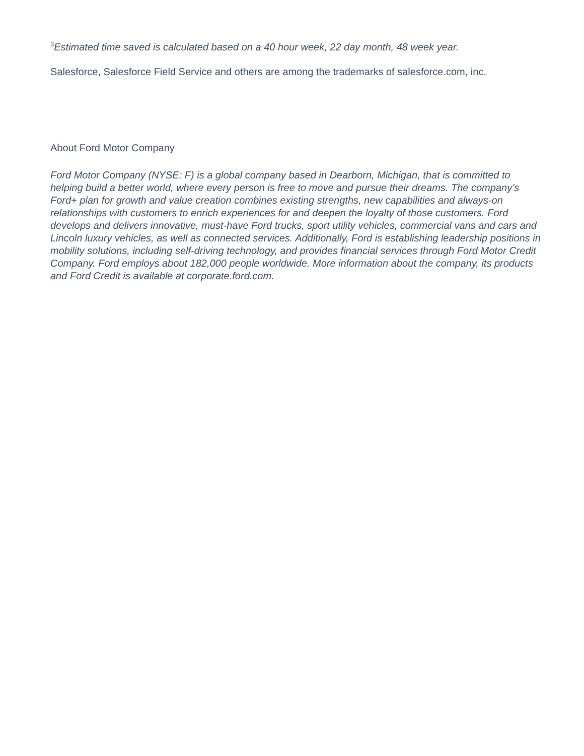<sup>3</sup> Estimated time saved is calculated based on a 40 hour week, 22 day month, 48 week year.
Salesforce, Salesforce Field Service and others are among the trademarks of salesforce.com, inc.
About Ford Motor Company
Ford Motor Company (NYSE: F) is a global company based in Dearborn, Michigan, that is committed to helping build a better world, where every person is free to move and pursue their dreams. The company’s Ford+ plan for growth and value creation combines existing strengths, new capabilities and always-on relationships with customers to enrich experiences for and deepen the loyalty of those customers. Ford develops and delivers innovative, must-have Ford trucks, sport utility vehicles, commercial vans and cars and Lincoln luxury vehicles, as well as connected services. Additionally, Ford is establishing leadership positions in mobility solutions, including self-driving technology, and provides financial services through Ford Motor Credit Company. Ford employs about 182,000 people worldwide. More information about the company, its products and Ford Credit is available at corporate.ford.com.